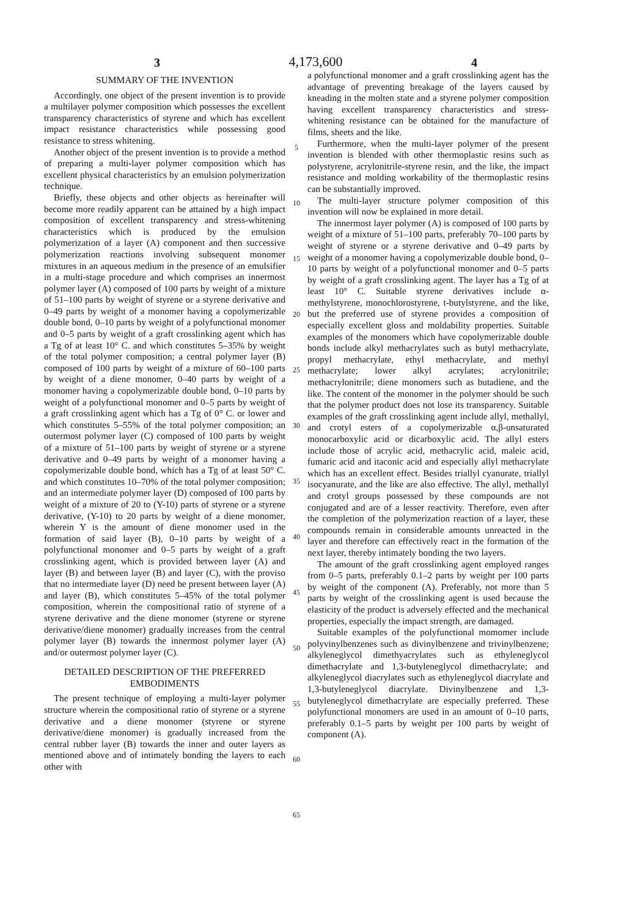3 4,173,600 4
SUMMARY OF THE INVENTION
Accordingly, one object of the present invention is to provide a multilayer polymer composition which possesses the excellent transparency characteristics of styrene and which has excellent impact resistance characteristics while possessing good resistance to stress whitening.
Another object of the present invention is to provide a method of preparing a multi-layer polymer composition which has excellent physical characteristics by an emulsion polymerization technique.
Briefly, these objects and other objects as hereinafter will become more readily apparent can be attained by a high impact composition of excellent transparency and stress-whitening characteristics which is produced by the emulsion polymerization of a layer (A) component and then successive polymerization reactions involving subsequent monomer mixtures in an aqueous medium in the presence of an emulsifier in a multi-stage procedure and which comprises an innermost polymer layer (A) composed of 100 parts by weight of a mixture of 51–100 parts by weight of styrene or a styrene derivative and 0–49 parts by weight of a monomer having a copolymerizable double bond, 0–10 parts by weight of a polyfunctional monomer and 0–5 parts by weight of a graft crosslinking agent which has a Tg of at least 10° C. and which constitutes 5–35% by weight of the total polymer composition; a central polymer layer (B) composed of 100 parts by weight of a mixture of 60–100 parts by weight of a diene monomer, 0–40 parts by weight of a monomer having a copolymerizable double bond, 0–10 parts by weight of a polyfunctional monomer and 0–5 parts by weight of a graft crosslinking agent which has a Tg of 0° C. or lower and which constitutes 5–55% of the total polymer composition; an outermost polymer layer (C) composed of 100 parts by weight of a mixture of 51–100 parts by weight of styrene or a styrene derivative and 0–49 parts by weight of a monomer having a copolymerizable double bond, which has a Tg of at least 50° C. and which constitutes 10–70% of the total polymer composition; and an intermediate polymer layer (D) composed of 100 parts by weight of a mixture of 20 to (Y-10) parts of styrene or a styrene derivative, (Y-10) to 20 parts by weight of a diene monomer, wherein Y is the amount of diene monomer used in the formation of said layer (B), 0–10 parts by weight of a polyfunctional monomer and 0–5 parts by weight of a graft crosslinking agent, which is provided between layer (A) and layer (B) and between layer (B) and layer (C), with the proviso that no intermediate layer (D) need be present between layer (A) and layer (B), which constitutes 5–45% of the total polymer composition, wherein the compositional ratio of styrene of a styrene derivative and the diene monomer (styrene or styrene derivative/diene monomer) gradually increases from the central polymer layer (B) towards the innermost polymer layer (A) and/or outermost polymer layer (C).
DETAILED DESCRIPTION OF THE PREFERRED EMBODIMENTS
The present technique of employing a multi-layer polymer structure wherein the compositional ratio of styrene or a styrene derivative and a diene monomer (styrene or styrene derivative/diene monomer) is gradually increased from the central rubber layer (B) towards the inner and outer layers as mentioned above and of intimately bonding the layers to each other with
5
10
15
20
25
30
35
40
45
50
55
60
65
a polyfunctional monomer and a graft crosslinking agent has the advantage of preventing breakage of the layers caused by kneading in the molten state and a styrene polymer composition having excellent transparency characteristics and stress-whitening resistance can be obtained for the manufacture of films, sheets and the like.
Furthermore, when the multi-layer polymer of the present invention is blended with other thermoplastic resins such as polystyrene, acrylonitrile-styrene resin, and the like, the impact resistance and molding workability of the thermoplastic resins can be substantially improved.
The multi-layer structure polymer composition of this invention will now be explained in more detail.
The innermost layer polymer (A) is composed of 100 parts by weight of a mixture of 51–100 parts, preferably 70–100 parts by weight of styrene or a styrene derivative and 0–49 parts by weight of a monomer having a copolymerizable double bond, 0–10 parts by weight of a polyfunctional monomer and 0–5 parts by weight of a graft crosslinking agent. The layer has a Tg of at least 10° C. Suitable styrene derivatives include α-methylstyrene, monochlorostyrene, t-butylstyrene, and the like, but the preferred use of styrene provides a composition of especially excellent gloss and moldability properties. Suitable examples of the monomers which have copolymerizable double bonds include alkyl methacrylates such as butyl methacrylate, propyl methacrylate, ethyl methacrylate, and methyl methacrylate; lower alkyl acrylates; acrylonitrile; methacrylonitrile; diene monomers such as butadiene, and the like. The content of the monomer in the polymer should be such that the polymer product does not lose its transparency. Suitable examples of the graft crosslinking agent include allyl, methallyl, and crotyl esters of a copolymerizable α,β-unsaturated monocarboxylic acid or dicarboxylic acid. The allyl esters include those of acrylic acid, methacrylic acid, maleic acid, fumaric acid and itaconic acid and especially allyl methacrylate which has an excellent effect. Besides triallyl cyanurate, triallyl isocyanurate, and the like are also effective. The allyl, methallyl and crotyl groups possessed by these compounds are not conjugated and are of a lesser reactivity. Therefore, even after the completion of the polymerization reaction of a layer, these compounds remain in considerable amounts unreacted in the layer and therefore can effectively react in the formation of the next layer, thereby intimately bonding the two layers.
The amount of the graft crosslinking agent employed ranges from 0–5 parts, preferably 0.1–2 parts by weight per 100 parts by weight of the component (A). Preferably, not more than 5 parts by weight of the crosslinking agent is used because the elasticity of the product is adversely effected and the mechanical properties, especially the impact strength, are damaged.
Suitable examples of the polyfunctional momomer include polyvinylbenzenes such as divinylbenzene and trivinylbenzene; alkyleneglycol dimethyacrylates such as ethyleneglycol dimethacrylate and 1,3-butyleneglycol dimethacrylate; and alkyleneglycol diacrylates such as ethyleneglycol diacrylate and 1,3-butyleneglycol diacrylate. Divinylbenzene and 1,3-butyleneglycol dimethacrylate are especially preferred. These polyfunctional monomers are used in an amount of 0–10 parts, preferably 0.1–5 parts by weight per 100 parts by weight of component (A).